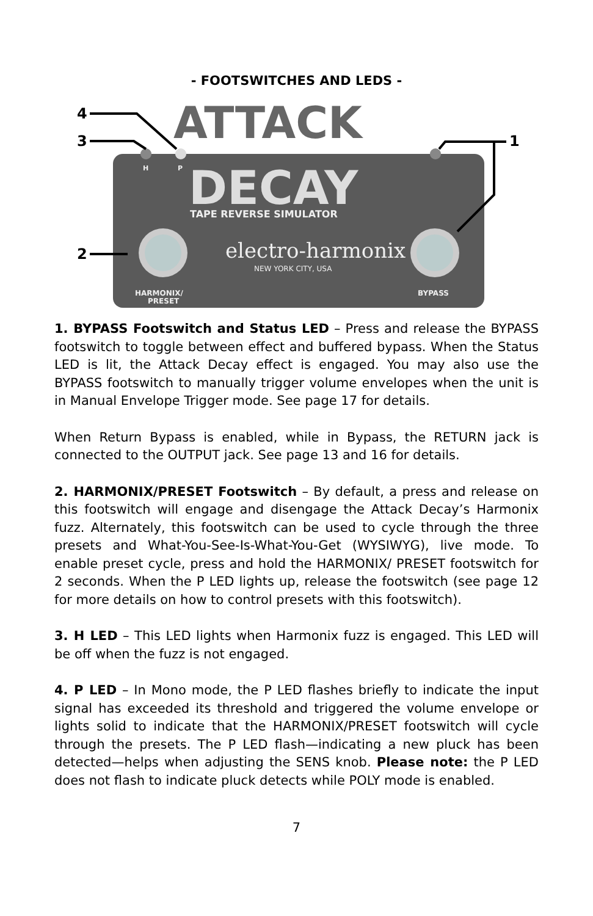- FOOTSWITCHES AND LEDS -
ATTACK
DECAY
TAPE REVERSE SIMULATOR
electro-harmonix
NEW YORK CITY, USA
H
P
HARMONIX/
PRESET
BYPASS
4
3
2
1
1. BYPASS Footswitch and Status LED – Press and release the BYPASS footswitch to toggle between effect and buffered bypass. When the Status LED is lit, the Attack Decay effect is engaged. You may also use the BYPASS footswitch to manually trigger volume envelopes when the unit is in Manual Envelope Trigger mode. See page 17 for details.
When Return Bypass is enabled, while in Bypass, the RETURN jack is connected to the OUTPUT jack. See page 13 and 16 for details.
2. HARMONIX/PRESET Footswitch – By default, a press and release on this footswitch will engage and disengage the Attack Decay’s Harmonix fuzz. Alternately, this footswitch can be used to cycle through the three presets and What-You-See-Is-What-You-Get (WYSIWYG), live mode. To enable preset cycle, press and hold the HARMONIX/ PRESET footswitch for 2 seconds. When the P LED lights up, release the footswitch (see page 12 for more details on how to control presets with this footswitch).
3. H LED – This LED lights when Harmonix fuzz is engaged. This LED will be off when the fuzz is not engaged.
4. P LED – In Mono mode, the P LED flashes briefly to indicate the input signal has exceeded its threshold and triggered the volume envelope or lights solid to indicate that the HARMONIX/PRESET footswitch will cycle through the presets. The P LED flash—indicating a new pluck has been detected—helps when adjusting the SENS knob. Please note: the P LED does not flash to indicate pluck detects while POLY mode is enabled.
7